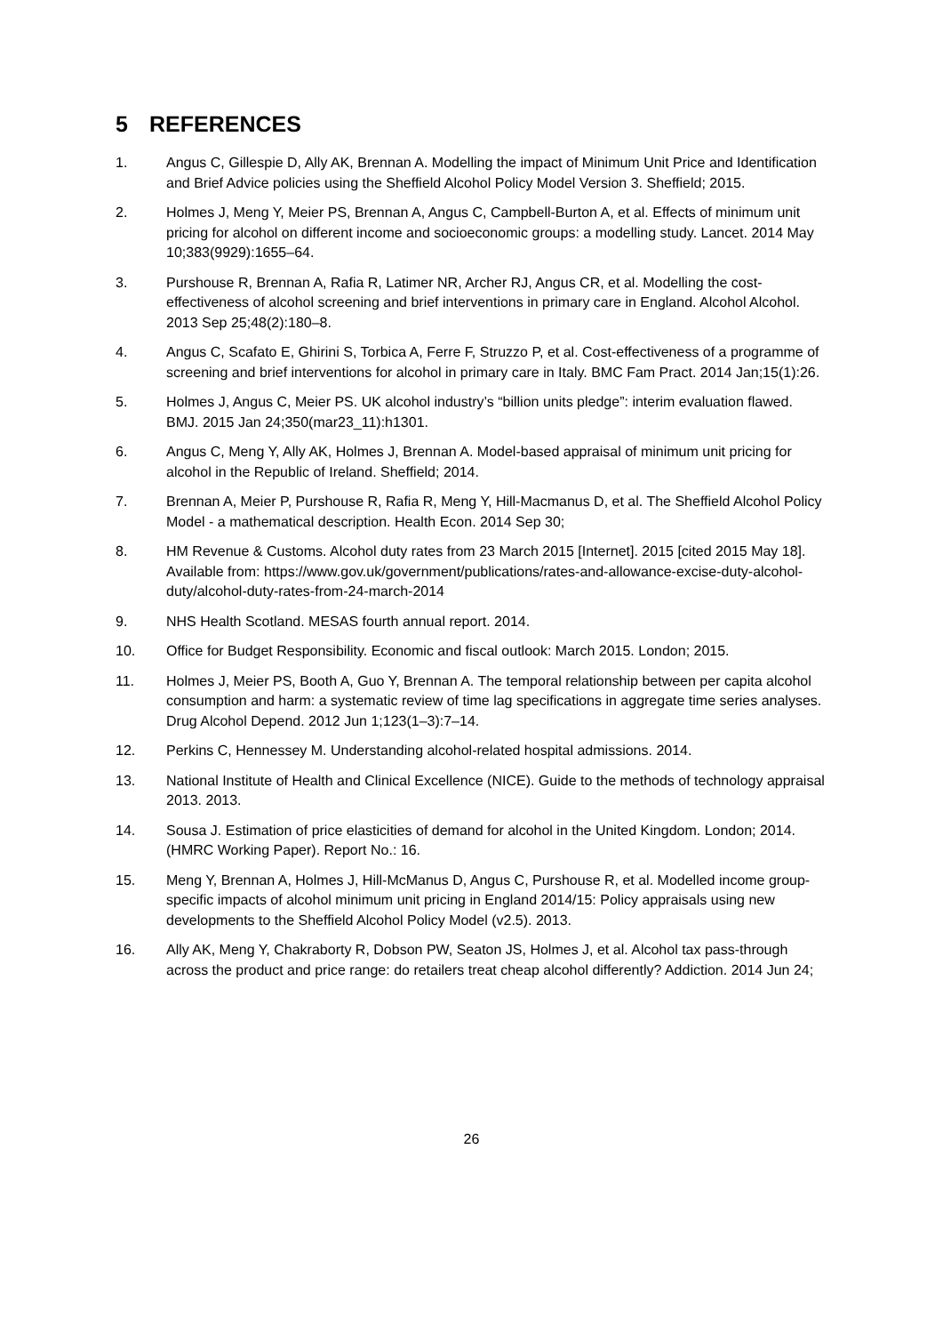5 REFERENCES
1. Angus C, Gillespie D, Ally AK, Brennan A. Modelling the impact of Minimum Unit Price and Identification and Brief Advice policies using the Sheffield Alcohol Policy Model Version 3. Sheffield; 2015.
2. Holmes J, Meng Y, Meier PS, Brennan A, Angus C, Campbell-Burton A, et al. Effects of minimum unit pricing for alcohol on different income and socioeconomic groups: a modelling study. Lancet. 2014 May 10;383(9929):1655–64.
3. Purshouse R, Brennan A, Rafia R, Latimer NR, Archer RJ, Angus CR, et al. Modelling the cost-effectiveness of alcohol screening and brief interventions in primary care in England. Alcohol Alcohol. 2013 Sep 25;48(2):180–8.
4. Angus C, Scafato E, Ghirini S, Torbica A, Ferre F, Struzzo P, et al. Cost-effectiveness of a programme of screening and brief interventions for alcohol in primary care in Italy. BMC Fam Pract. 2014 Jan;15(1):26.
5. Holmes J, Angus C, Meier PS. UK alcohol industry’s “billion units pledge”: interim evaluation flawed. BMJ. 2015 Jan 24;350(mar23_11):h1301.
6. Angus C, Meng Y, Ally AK, Holmes J, Brennan A. Model-based appraisal of minimum unit pricing for alcohol in the Republic of Ireland. Sheffield; 2014.
7. Brennan A, Meier P, Purshouse R, Rafia R, Meng Y, Hill-Macmanus D, et al. The Sheffield Alcohol Policy Model - a mathematical description. Health Econ. 2014 Sep 30;
8. HM Revenue & Customs. Alcohol duty rates from 23 March 2015 [Internet]. 2015 [cited 2015 May 18]. Available from: https://www.gov.uk/government/publications/rates-and-allowance-excise-duty-alcohol-duty/alcohol-duty-rates-from-24-march-2014
9. NHS Health Scotland. MESAS fourth annual report. 2014.
10. Office for Budget Responsibility. Economic and fiscal outlook: March 2015. London; 2015.
11. Holmes J, Meier PS, Booth A, Guo Y, Brennan A. The temporal relationship between per capita alcohol consumption and harm: a systematic review of time lag specifications in aggregate time series analyses. Drug Alcohol Depend. 2012 Jun 1;123(1–3):7–14.
12. Perkins C, Hennessey M. Understanding alcohol-related hospital admissions. 2014.
13. National Institute of Health and Clinical Excellence (NICE). Guide to the methods of technology appraisal 2013. 2013.
14. Sousa J. Estimation of price elasticities of demand for alcohol in the United Kingdom. London; 2014. (HMRC Working Paper). Report No.: 16.
15. Meng Y, Brennan A, Holmes J, Hill-McManus D, Angus C, Purshouse R, et al. Modelled income group-specific impacts of alcohol minimum unit pricing in England 2014/15: Policy appraisals using new developments to the Sheffield Alcohol Policy Model (v2.5). 2013.
16. Ally AK, Meng Y, Chakraborty R, Dobson PW, Seaton JS, Holmes J, et al. Alcohol tax pass-through across the product and price range: do retailers treat cheap alcohol differently? Addiction. 2014 Jun 24;
26